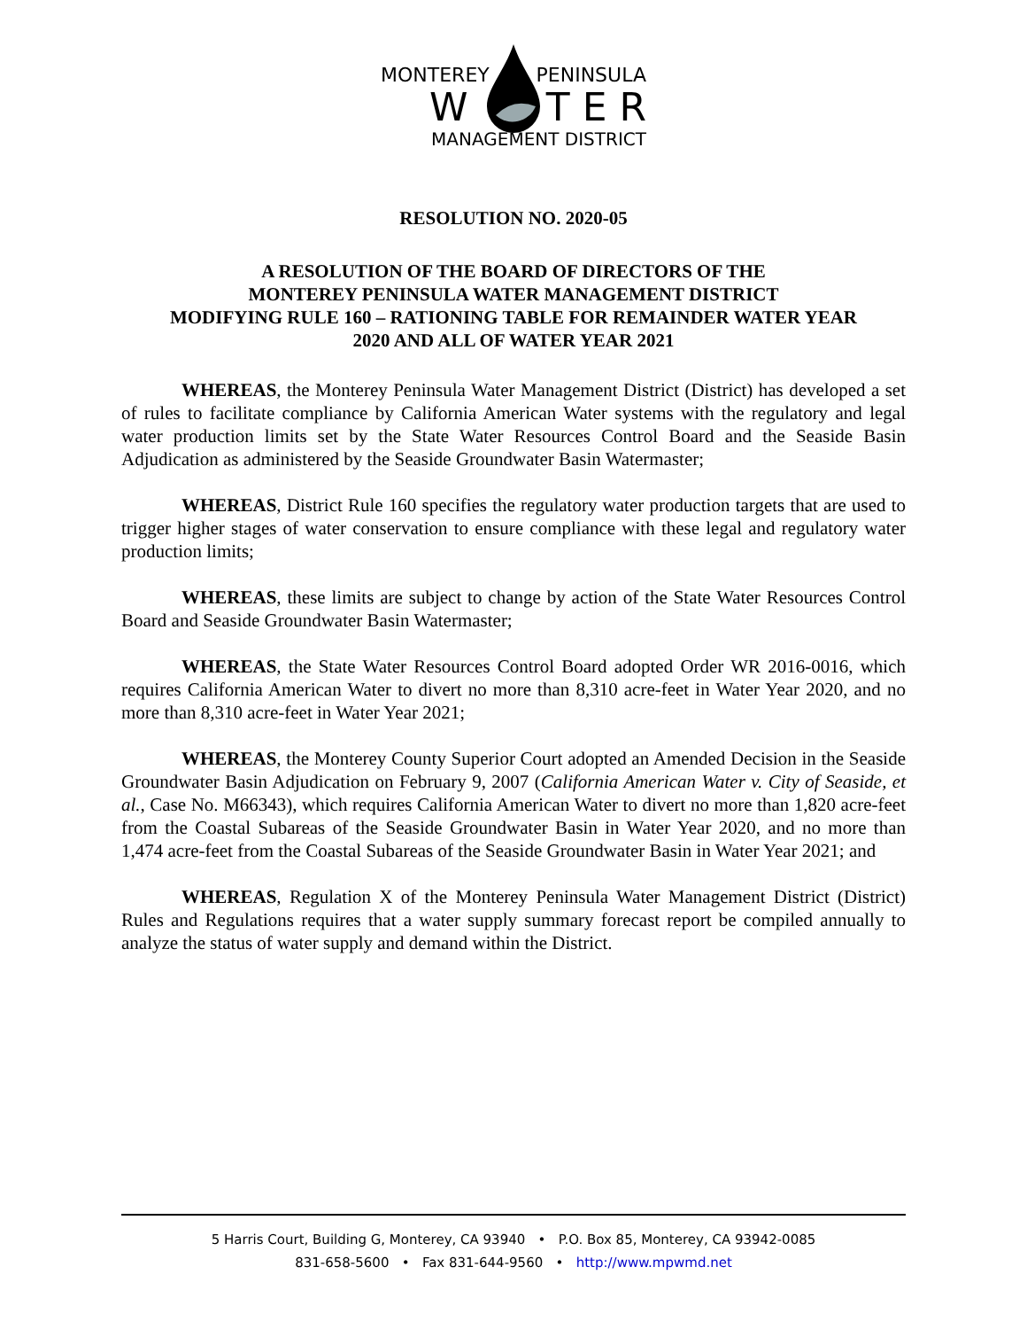MONTEREY PENINSULA
W T E R
MANAGEMENT DISTRICT
RESOLUTION NO. 2020-05
A RESOLUTION OF THE BOARD OF DIRECTORS OF THE
MONTEREY PENINSULA WATER MANAGEMENT DISTRICT
MODIFYING RULE 160 – RATIONING TABLE FOR REMAINDER WATER YEAR
2020 AND ALL OF WATER YEAR 2021
WHEREAS, the Monterey Peninsula Water Management District (District) has developed a set of rules to facilitate compliance by California American Water systems with the regulatory and legal water production limits set by the State Water Resources Control Board and the Seaside Basin Adjudication as administered by the Seaside Groundwater Basin Watermaster;
WHEREAS, District Rule 160 specifies the regulatory water production targets that are used to trigger higher stages of water conservation to ensure compliance with these legal and regulatory water production limits;
WHEREAS, these limits are subject to change by action of the State Water Resources Control Board and Seaside Groundwater Basin Watermaster;
WHEREAS, the State Water Resources Control Board adopted Order WR 2016-0016, which requires California American Water to divert no more than 8,310 acre-feet in Water Year 2020, and no more than 8,310 acre-feet in Water Year 2021;
WHEREAS, the Monterey County Superior Court adopted an Amended Decision in the Seaside Groundwater Basin Adjudication on February 9, 2007 (California American Water v. City of Seaside, et al., Case No. M66343), which requires California American Water to divert no more than 1,820 acre-feet from the Coastal Subareas of the Seaside Groundwater Basin in Water Year 2020, and no more than 1,474 acre-feet from the Coastal Subareas of the Seaside Groundwater Basin in Water Year 2021; and
WHEREAS, Regulation X of the Monterey Peninsula Water Management District (District) Rules and Regulations requires that a water supply summary forecast report be compiled annually to analyze the status of water supply and demand within the District.
5 Harris Court, Building G, Monterey, CA 93940 • P.O. Box 85, Monterey, CA 93942-0085
831-658-5600 • Fax 831-644-9560 • http://www.mpwmd.net